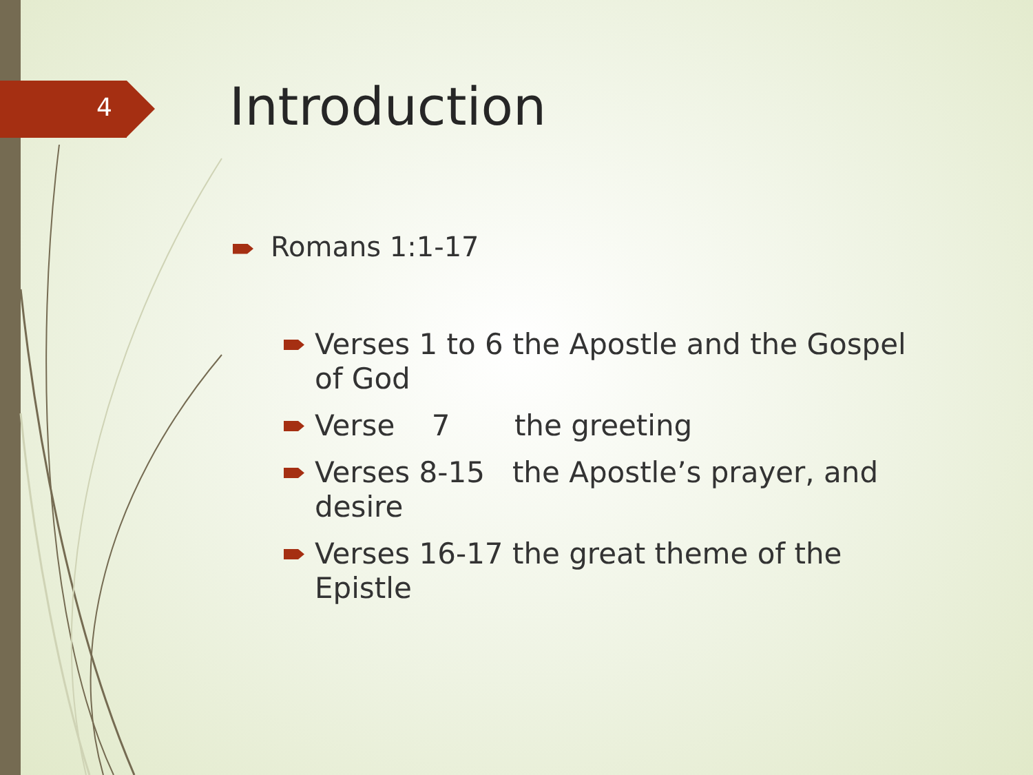4 Introduction
Romans 1:1-17
Verses 1 to 6 the Apostle and the Gospel of God
Verse 7 the greeting
Verses 8-15 the Apostle’s prayer, and desire
Verses 16-17 the great theme of the Epistle